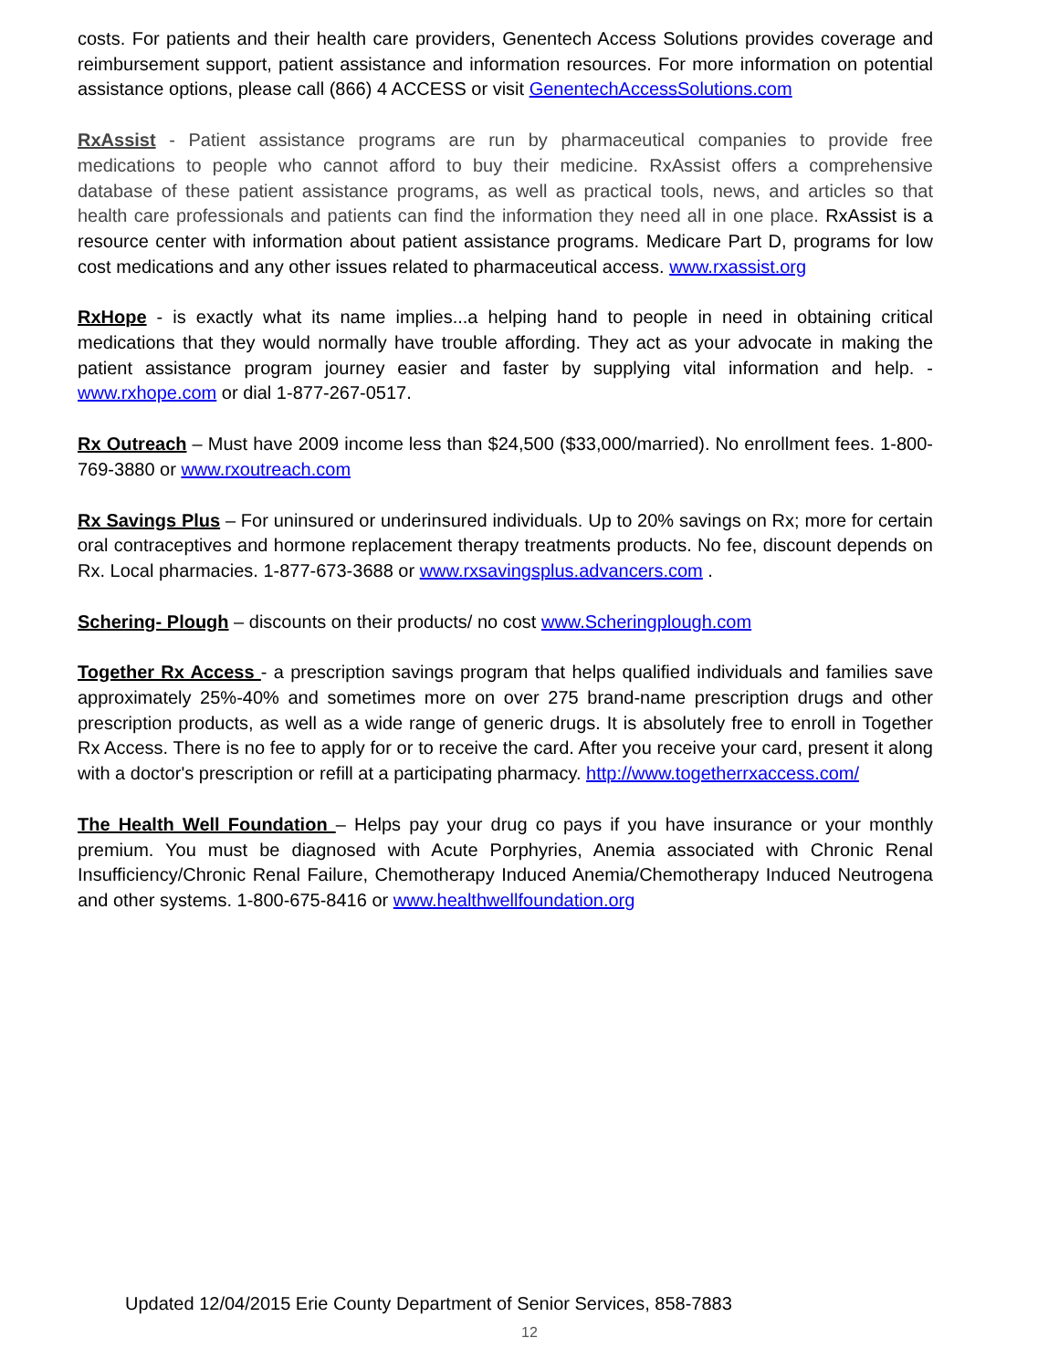costs. For patients and their health care providers, Genentech Access Solutions provides coverage and reimbursement support, patient assistance and information resources. For more information on potential assistance options, please call (866) 4 ACCESS or visit GenentechAccessSolutions.com
RxAssist - Patient assistance programs are run by pharmaceutical companies to provide free medications to people who cannot afford to buy their medicine. RxAssist offers a comprehensive database of these patient assistance programs, as well as practical tools, news, and articles so that health care professionals and patients can find the information they need all in one place. RxAssist is a resource center with information about patient assistance programs. Medicare Part D, programs for low cost medications and any other issues related to pharmaceutical access. www.rxassist.org
RxHope - is exactly what its name implies...a helping hand to people in need in obtaining critical medications that they would normally have trouble affording. They act as your advocate in making the patient assistance program journey easier and faster by supplying vital information and help. - www.rxhope.com or dial 1-877-267-0517.
Rx Outreach – Must have 2009 income less than $24,500 ($33,000/married). No enrollment fees. 1-800-769-3880 or www.rxoutreach.com
Rx Savings Plus – For uninsured or underinsured individuals. Up to 20% savings on Rx; more for certain oral contraceptives and hormone replacement therapy treatments products. No fee, discount depends on Rx. Local pharmacies. 1-877-673-3688 or www.rxsavingsplus.advancers.com .
Schering- Plough – discounts on their products/ no cost www.Scheringplough.com
Together Rx Access - a prescription savings program that helps qualified individuals and families save approximately 25%-40% and sometimes more on over 275 brand-name prescription drugs and other prescription products, as well as a wide range of generic drugs. It is absolutely free to enroll in Together Rx Access. There is no fee to apply for or to receive the card. After you receive your card, present it along with a doctor's prescription or refill at a participating pharmacy. http://www.togetherrxaccess.com/
The Health Well Foundation – Helps pay your drug co pays if you have insurance or your monthly premium. You must be diagnosed with Acute Porphyries, Anemia associated with Chronic Renal Insufficiency/Chronic Renal Failure, Chemotherapy Induced Anemia/Chemotherapy Induced Neutrogena and other systems. 1-800-675-8416 or www.healthwellfoundation.org
Updated 12/04/2015 Erie County Department of Senior Services, 858-7883
12